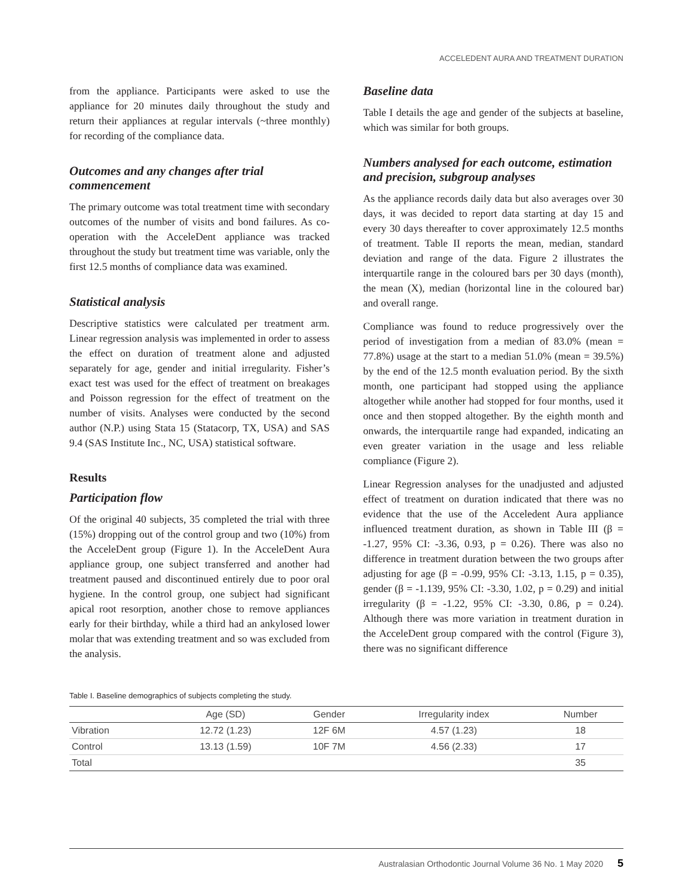ACCELEDENT AURA AND TREATMENT DURATION
from the appliance. Participants were asked to use the appliance for 20 minutes daily throughout the study and return their appliances at regular intervals (~three monthly) for recording of the compliance data.
Outcomes and any changes after trial commencement
The primary outcome was total treatment time with secondary outcomes of the number of visits and bond failures. As co-operation with the AcceleDent appliance was tracked throughout the study but treatment time was variable, only the first 12.5 months of compliance data was examined.
Statistical analysis
Descriptive statistics were calculated per treatment arm. Linear regression analysis was implemented in order to assess the effect on duration of treatment alone and adjusted separately for age, gender and initial irregularity. Fisher’s exact test was used for the effect of treatment on breakages and Poisson regression for the effect of treatment on the number of visits. Analyses were conducted by the second author (N.P.) using Stata 15 (Statacorp, TX, USA) and SAS 9.4 (SAS Institute Inc., NC, USA) statistical software.
Results
Participation flow
Of the original 40 subjects, 35 completed the trial with three (15%) dropping out of the control group and two (10%) from the AcceleDent group (Figure 1). In the AcceleDent Aura appliance group, one subject transferred and another had treatment paused and discontinued entirely due to poor oral hygiene. In the control group, one subject had significant apical root resorption, another chose to remove appliances early for their birthday, while a third had an ankylosed lower molar that was extending treatment and so was excluded from the analysis.
Baseline data
Table I details the age and gender of the subjects at baseline, which was similar for both groups.
Numbers analysed for each outcome, estimation and precision, subgroup analyses
As the appliance records daily data but also averages over 30 days, it was decided to report data starting at day 15 and every 30 days thereafter to cover approximately 12.5 months of treatment. Table II reports the mean, median, standard deviation and range of the data. Figure 2 illustrates the interquartile range in the coloured bars per 30 days (month), the mean (X), median (horizontal line in the coloured bar) and overall range.
Compliance was found to reduce progressively over the period of investigation from a median of 83.0% (mean = 77.8%) usage at the start to a median 51.0% (mean = 39.5%) by the end of the 12.5 month evaluation period. By the sixth month, one participant had stopped using the appliance altogether while another had stopped for four months, used it once and then stopped altogether. By the eighth month and onwards, the interquartile range had expanded, indicating an even greater variation in the usage and less reliable compliance (Figure 2).
Linear Regression analyses for the unadjusted and adjusted effect of treatment on duration indicated that there was no evidence that the use of the Acceledent Aura appliance influenced treatment duration, as shown in Table III (β = -1.27, 95% CI: -3.36, 0.93, p = 0.26). There was also no difference in treatment duration between the two groups after adjusting for age (β = -0.99, 95% CI: -3.13, 1.15, p = 0.35), gender (β = -1.139, 95% CI: -3.30, 1.02, p = 0.29) and initial irregularity (β = -1.22, 95% CI: -3.30, 0.86, p = 0.24). Although there was more variation in treatment duration in the AcceleDent group compared with the control (Figure 3), there was no significant difference
Table I. Baseline demographics of subjects completing the study.
| | Age (SD) | Gender | Irregularity index | Number |
| --- | --- | --- | --- | --- |
| Vibration | 12.72 (1.23) | 12F 6M | 4.57 (1.23) | 18 |
| Control | 13.13 (1.59) | 10F 7M | 4.56 (2.33) | 17 |
| Total | | | | 35 |
Australasian Orthodontic Journal Volume 36 No. 1 May 2020 5